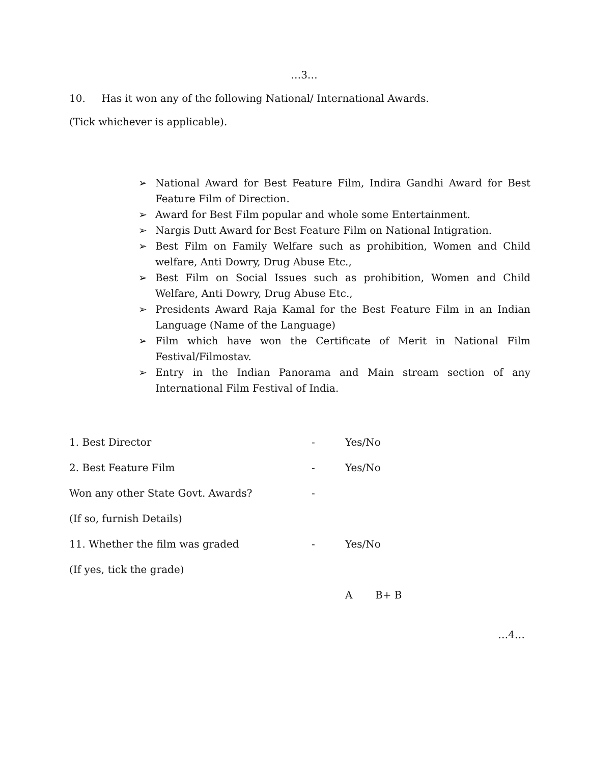…3…
10. Has it won any of the following National/ International Awards.
(Tick whichever is applicable).
➢ National Award for Best Feature Film, Indira Gandhi Award for Best Feature Film of Direction.
➢ Award for Best Film popular and whole some Entertainment.
➢ Nargis Dutt Award for Best Feature Film on National Intigration.
➢ Best Film on Family Welfare such as prohibition, Women and Child welfare, Anti Dowry, Drug Abuse Etc.,
➢ Best Film on Social Issues such as prohibition, Women and Child Welfare, Anti Dowry, Drug Abuse Etc.,
➢ Presidents Award Raja Kamal for the Best Feature Film in an Indian Language (Name of the Language)
➢ Film which have won the Certificate of Merit in National Film Festival/Filmostav.
➢ Entry in the Indian Panorama and Main stream section of any International Film Festival of India.
1. Best Director - Yes/No
2. Best Feature Film - Yes/No
Won any other State Govt. Awards? -
(If so, furnish Details)
11. Whether the film was graded - Yes/No
(If yes, tick the grade)
A B+ B
…4…